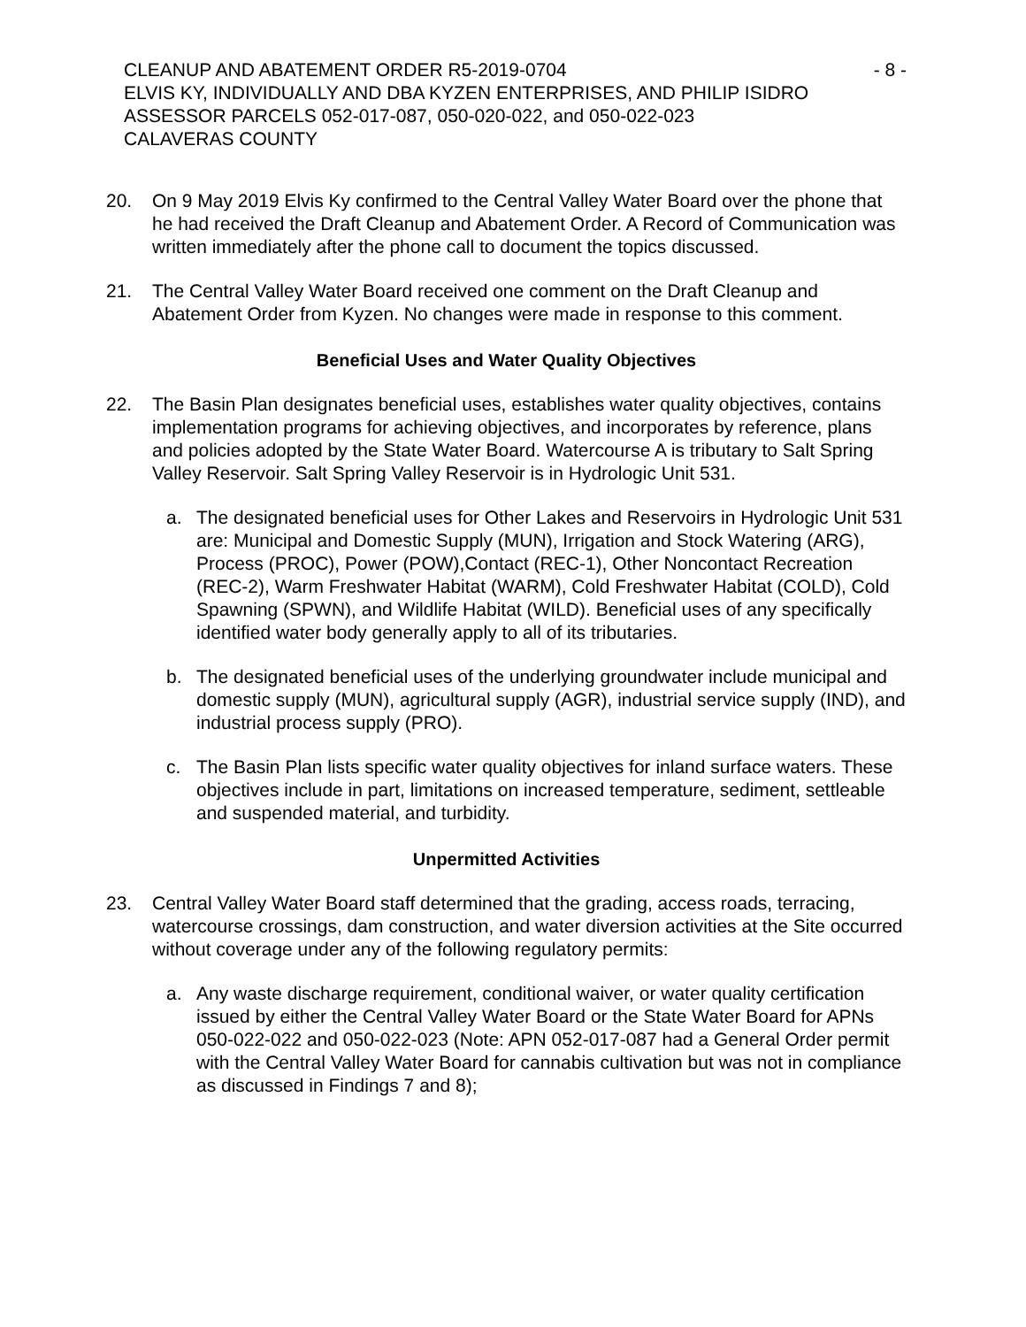CLEANUP AND ABATEMENT ORDER R5-2019-0704 - 8 -
ELVIS KY, INDIVIDUALLY AND DBA KYZEN ENTERPRISES, AND PHILIP ISIDRO
ASSESSOR PARCELS 052-017-087, 050-020-022, and 050-022-023
CALAVERAS COUNTY
20. On 9 May 2019 Elvis Ky confirmed to the Central Valley Water Board over the phone that he had received the Draft Cleanup and Abatement Order. A Record of Communication was written immediately after the phone call to document the topics discussed.
21. The Central Valley Water Board received one comment on the Draft Cleanup and Abatement Order from Kyzen. No changes were made in response to this comment.
Beneficial Uses and Water Quality Objectives
22. The Basin Plan designates beneficial uses, establishes water quality objectives, contains implementation programs for achieving objectives, and incorporates by reference, plans and policies adopted by the State Water Board. Watercourse A is tributary to Salt Spring Valley Reservoir. Salt Spring Valley Reservoir is in Hydrologic Unit 531.
a. The designated beneficial uses for Other Lakes and Reservoirs in Hydrologic Unit 531 are: Municipal and Domestic Supply (MUN), Irrigation and Stock Watering (ARG), Process (PROC), Power (POW),Contact (REC-1), Other Noncontact Recreation (REC-2), Warm Freshwater Habitat (WARM), Cold Freshwater Habitat (COLD), Cold Spawning (SPWN), and Wildlife Habitat (WILD). Beneficial uses of any specifically identified water body generally apply to all of its tributaries.
b. The designated beneficial uses of the underlying groundwater include municipal and domestic supply (MUN), agricultural supply (AGR), industrial service supply (IND), and industrial process supply (PRO).
c. The Basin Plan lists specific water quality objectives for inland surface waters. These objectives include in part, limitations on increased temperature, sediment, settleable and suspended material, and turbidity.
Unpermitted Activities
23. Central Valley Water Board staff determined that the grading, access roads, terracing, watercourse crossings, dam construction, and water diversion activities at the Site occurred without coverage under any of the following regulatory permits:
a. Any waste discharge requirement, conditional waiver, or water quality certification issued by either the Central Valley Water Board or the State Water Board for APNs 050-022-022 and 050-022-023 (Note: APN 052-017-087 had a General Order permit with the Central Valley Water Board for cannabis cultivation but was not in compliance as discussed in Findings 7 and 8);